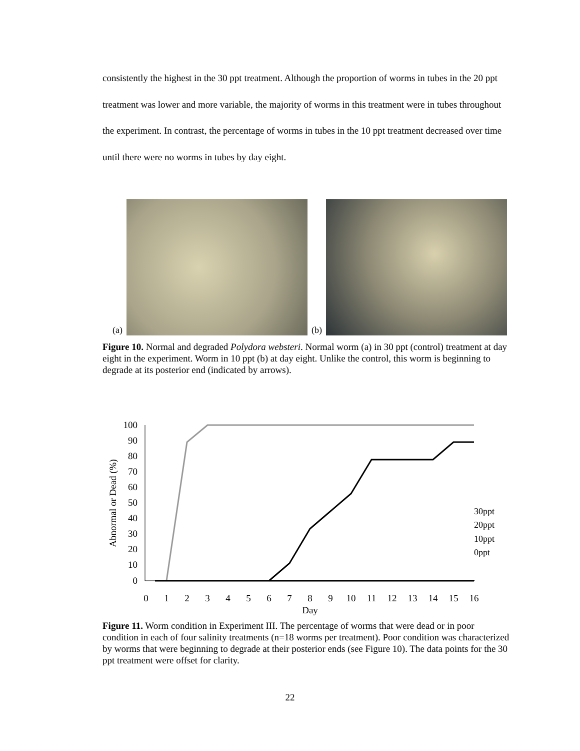consistently the highest in the 30 ppt treatment. Although the proportion of worms in tubes in the 20 ppt treatment was lower and more variable, the majority of worms in this treatment were in tubes throughout the experiment. In contrast, the percentage of worms in tubes in the 10 ppt treatment decreased over time until there were no worms in tubes by day eight.
(a)
(b)
Figure 10. Normal and degraded Polydora websteri. Normal worm (a) in 30 ppt (control) treatment at day eight in the experiment. Worm in 10 ppt (b) at day eight. Unlike the control, this worm is beginning to degrade at its posterior end (indicated by arrows).
100
90
80
70
60
50
40
30
20
10
0
0
1
2
3
4
5
6
7
8
9
10
11
12
13
14
15
16
Day
Abnormal or Dead (%)
30ppt
20ppt
10ppt
0ppt
Figure 11. Worm condition in Experiment III. The percentage of worms that were dead or in poor condition in each of four salinity treatments (n=18 worms per treatment). Poor condition was characterized by worms that were beginning to degrade at their posterior ends (see Figure 10). The data points for the 30 ppt treatment were offset for clarity.
22